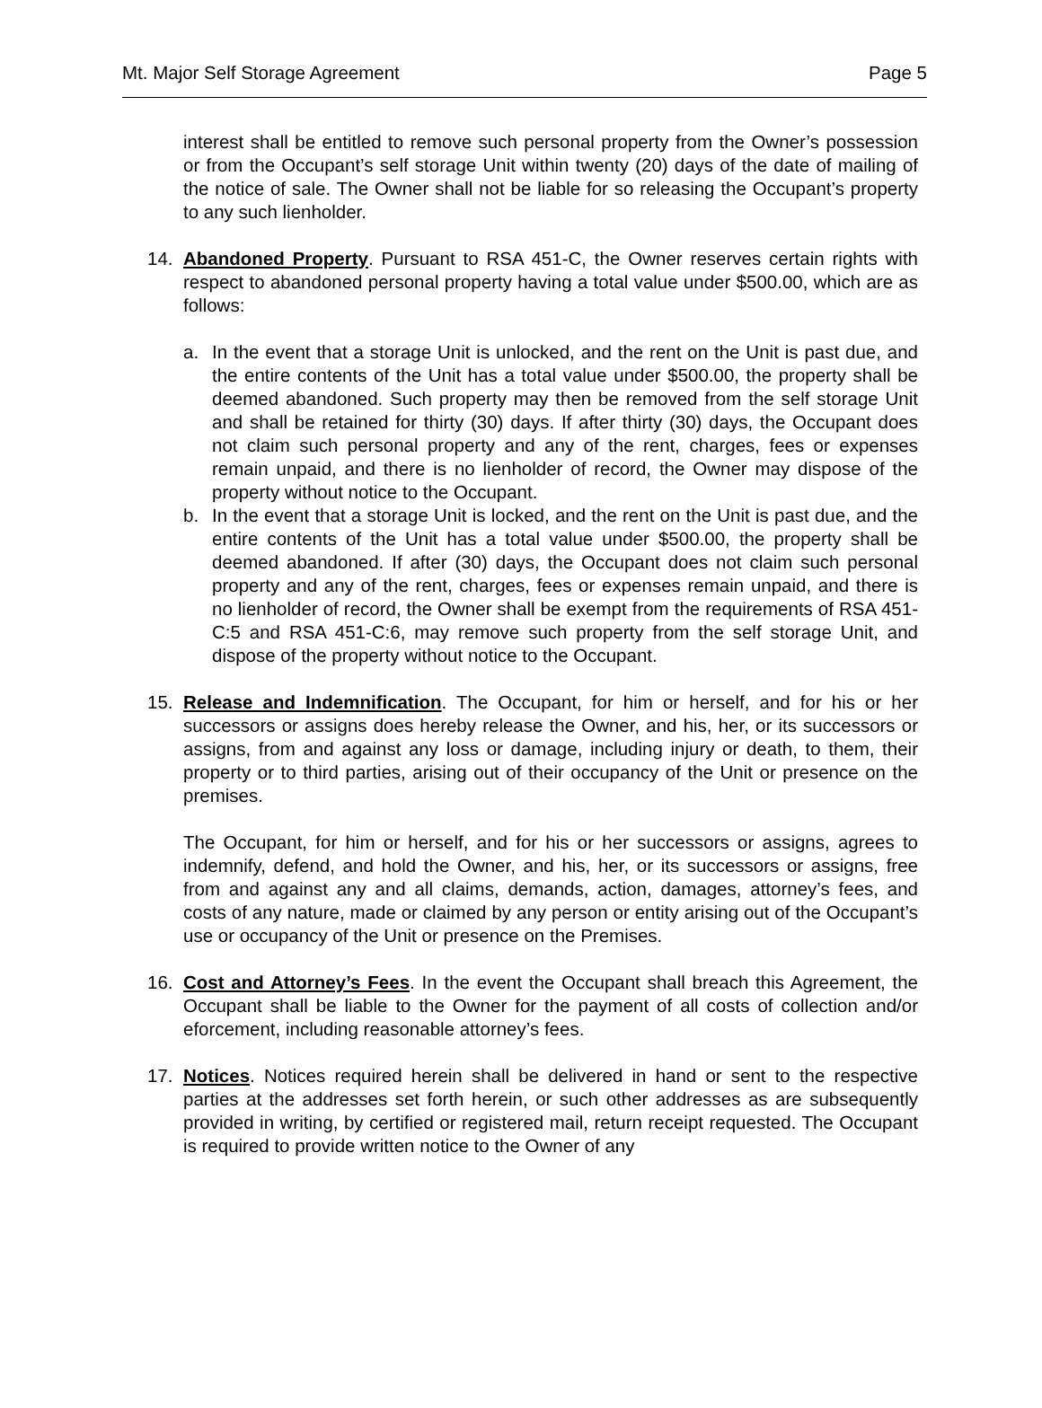Mt. Major Self Storage Agreement Page 5
interest shall be entitled to remove such personal property from the Owner’s possession or from the Occupant’s self storage Unit within twenty (20) days of the date of mailing of the notice of sale. The Owner shall not be liable for so releasing the Occupant’s property to any such lienholder.
14. Abandoned Property. Pursuant to RSA 451-C, the Owner reserves certain rights with respect to abandoned personal property having a total value under $500.00, which are as follows:
a. In the event that a storage Unit is unlocked, and the rent on the Unit is past due, and the entire contents of the Unit has a total value under $500.00, the property shall be deemed abandoned. Such property may then be removed from the self storage Unit and shall be retained for thirty (30) days. If after thirty (30) days, the Occupant does not claim such personal property and any of the rent, charges, fees or expenses remain unpaid, and there is no lienholder of record, the Owner may dispose of the property without notice to the Occupant.
b. In the event that a storage Unit is locked, and the rent on the Unit is past due, and the entire contents of the Unit has a total value under $500.00, the property shall be deemed abandoned. If after (30) days, the Occupant does not claim such personal property and any of the rent, charges, fees or expenses remain unpaid, and there is no lienholder of record, the Owner shall be exempt from the requirements of RSA 451-C:5 and RSA 451-C:6, may remove such property from the self storage Unit, and dispose of the property without notice to the Occupant.
15. Release and Indemnification. The Occupant, for him or herself, and for his or her successors or assigns does hereby release the Owner, and his, her, or its successors or assigns, from and against any loss or damage, including injury or death, to them, their property or to third parties, arising out of their occupancy of the Unit or presence on the premises.
The Occupant, for him or herself, and for his or her successors or assigns, agrees to indemnify, defend, and hold the Owner, and his, her, or its successors or assigns, free from and against any and all claims, demands, action, damages, attorney’s fees, and costs of any nature, made or claimed by any person or entity arising out of the Occupant’s use or occupancy of the Unit or presence on the Premises.
16. Cost and Attorney’s Fees. In the event the Occupant shall breach this Agreement, the Occupant shall be liable to the Owner for the payment of all costs of collection and/or eforcement, including reasonable attorney’s fees.
17. Notices. Notices required herein shall be delivered in hand or sent to the respective parties at the addresses set forth herein, or such other addresses as are subsequently provided in writing, by certified or registered mail, return receipt requested. The Occupant is required to provide written notice to the Owner of any